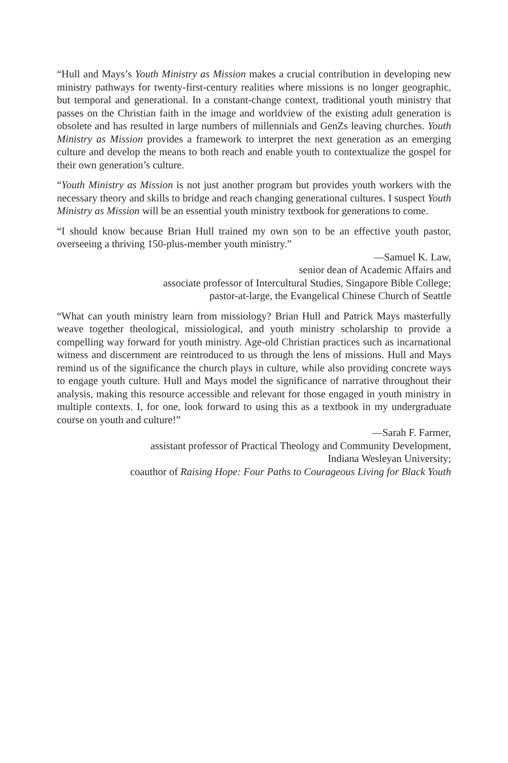“Hull and Mays’s Youth Ministry as Mission makes a crucial contribution in developing new ministry pathways for twenty-first-century realities where missions is no longer geographic, but temporal and generational. In a constant-change context, traditional youth ministry that passes on the Christian faith in the image and worldview of the existing adult generation is obsolete and has resulted in large numbers of millennials and GenZs leaving churches. Youth Ministry as Mission provides a framework to interpret the next generation as an emerging culture and develop the means to both reach and enable youth to contextualize the gospel for their own generation’s culture.
“Youth Ministry as Mission is not just another program but provides youth workers with the necessary theory and skills to bridge and reach changing generational cultures. I suspect Youth Ministry as Mission will be an essential youth ministry textbook for generations to come.
“I should know because Brian Hull trained my own son to be an effective youth pastor, overseeing a thriving 150-plus-member youth ministry.”
—Samuel K. Law,
senior dean of Academic Affairs and
associate professor of Intercultural Studies, Singapore Bible College;
pastor-at-large, the Evangelical Chinese Church of Seattle
“What can youth ministry learn from missiology? Brian Hull and Patrick Mays masterfully weave together theological, missiological, and youth ministry scholarship to provide a compelling way forward for youth ministry. Age-old Christian practices such as incarnational witness and discernment are reintroduced to us through the lens of missions. Hull and Mays remind us of the significance the church plays in culture, while also providing concrete ways to engage youth culture. Hull and Mays model the significance of narrative throughout their analysis, making this resource accessible and relevant for those engaged in youth ministry in multiple contexts. I, for one, look forward to using this as a textbook in my undergraduate course on youth and culture!”
—Sarah F. Farmer,
assistant professor of Practical Theology and Community Development,
Indiana Wesleyan University;
coauthor of Raising Hope: Four Paths to Courageous Living for Black Youth